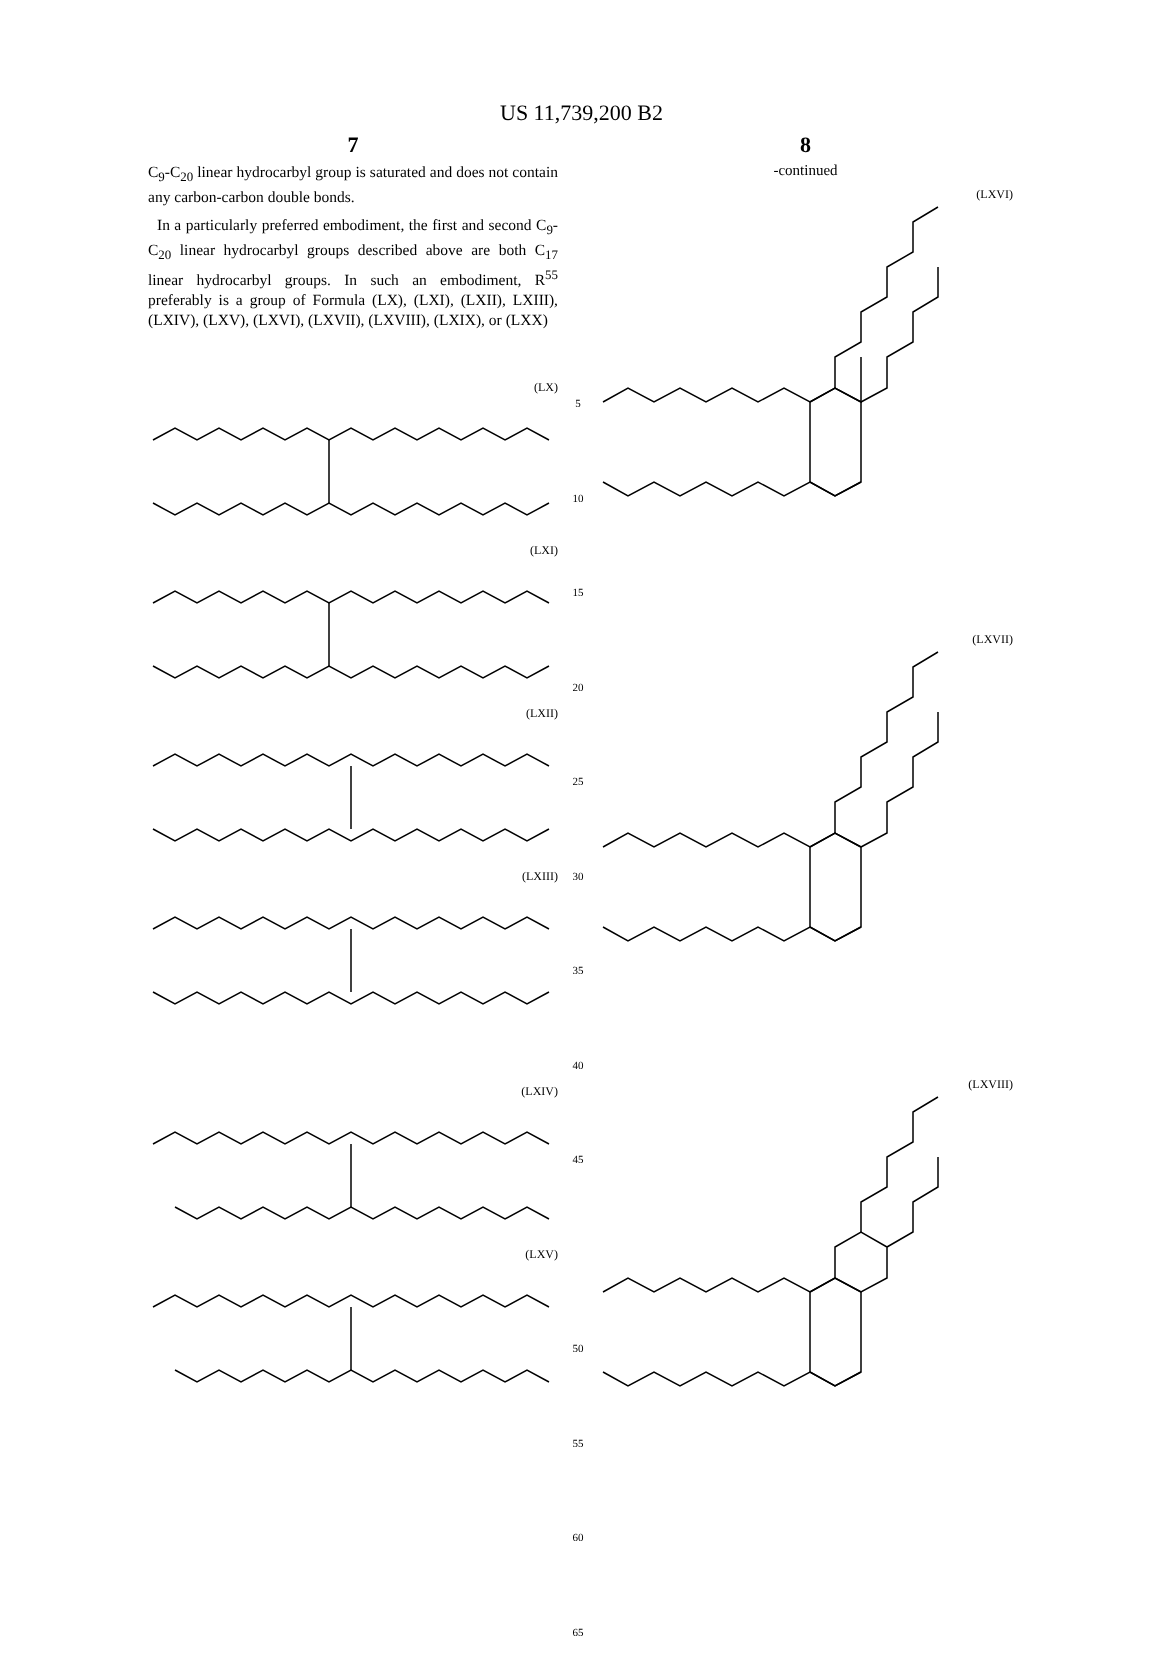US 11,739,200 B2
7
C<sub>9</sub>-C<sub>20</sub> linear hydrocarbyl group is saturated and does not contain any carbon-carbon double bonds.
In a particularly preferred embodiment, the first and second C<sub>9</sub>-C<sub>20</sub> linear hydrocarbyl groups described above are both C<sub>17</sub> linear hydrocarbyl groups. In such an embodiment, R<sup>55</sup> preferably is a group of Formula (LX), (LXI), (LXII), LXIII), (LXIV), (LXV), (LXVI), (LXVII), (LXVIII), (LXIX), or (LXX)
(LX)
(LXI)
(LXII)
(LXIII)
(LXIV)
(LXV)
5
10
15
20
25
30
35
40
45
50
55
60
65
8
-continued
(LXVI)
(LXVII)
(LXVIII)